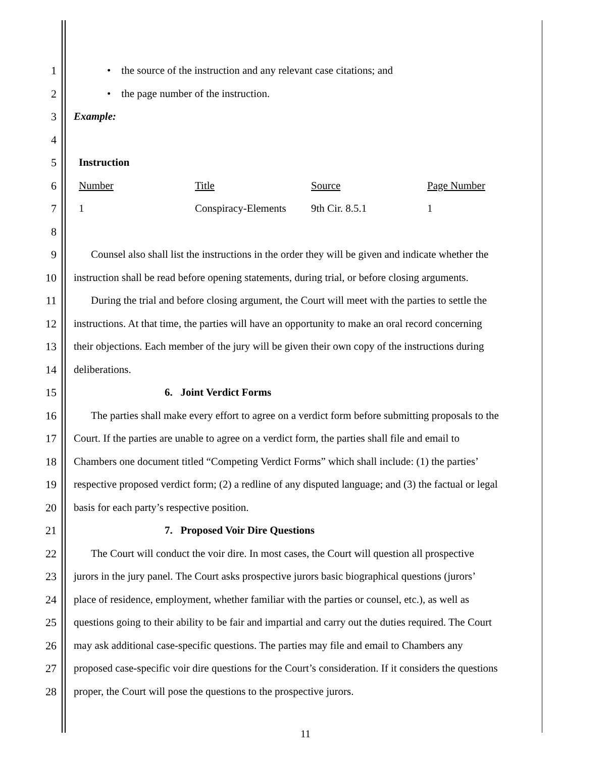1 • the source of the instruction and any relevant case citations; and
2 • the page number of the instruction.
3 Example:
4
5 Instruction
6 Number Title Source Page Number
7 1 Conspiracy-Elements 9th Cir. 8.5.1 1
8
9 Counsel also shall list the instructions in the order they will be given and indicate whether the
10 instruction shall be read before opening statements, during trial, or before closing arguments.
11 During the trial and before closing argument, the Court will meet with the parties to settle the
12 instructions. At that time, the parties will have an opportunity to make an oral record concerning
13 their objections. Each member of the jury will be given their own copy of the instructions during
14 deliberations.
15 6. Joint Verdict Forms
16 The parties shall make every effort to agree on a verdict form before submitting proposals to the
17 Court. If the parties are unable to agree on a verdict form, the parties shall file and email to
18 Chambers one document titled “Competing Verdict Forms” which shall include: (1) the parties’
19 respective proposed verdict form; (2) a redline of any disputed language; and (3) the factual or legal
20 basis for each party’s respective position.
21 7. Proposed Voir Dire Questions
22 The Court will conduct the voir dire. In most cases, the Court will question all prospective
23 jurors in the jury panel. The Court asks prospective jurors basic biographical questions (jurors’
24 place of residence, employment, whether familiar with the parties or counsel, etc.), as well as
25 questions going to their ability to be fair and impartial and carry out the duties required. The Court
26 may ask additional case-specific questions. The parties may file and email to Chambers any
27 proposed case-specific voir dire questions for the Court’s consideration. If it considers the questions
28 proper, the Court will pose the questions to the prospective jurors.
11